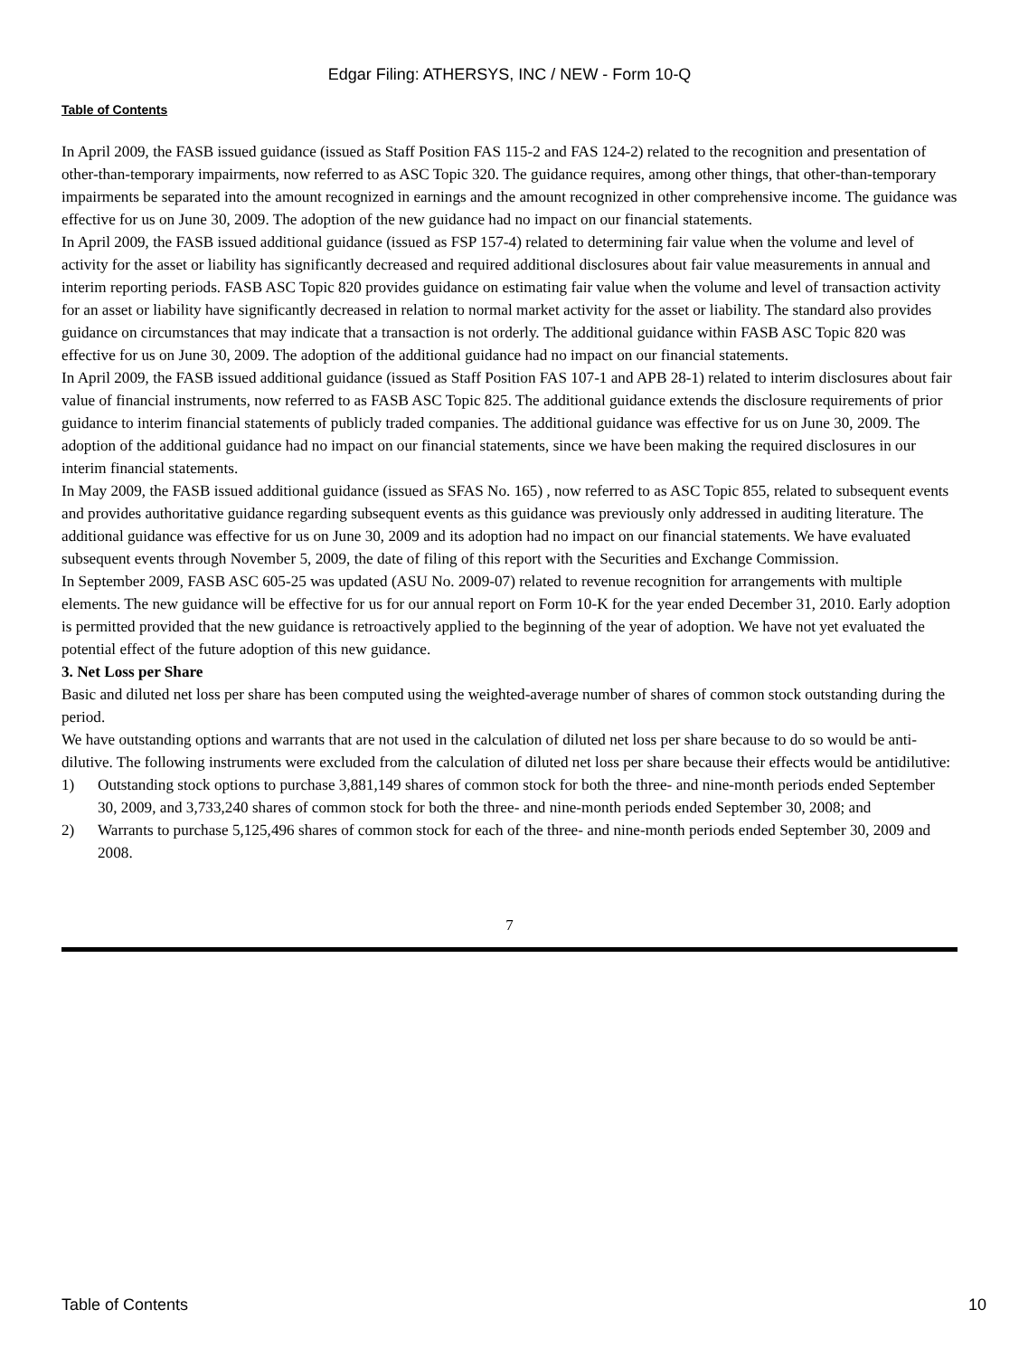Edgar Filing: ATHERSYS, INC / NEW - Form 10-Q
Table of Contents
In April 2009, the FASB issued guidance (issued as Staff Position FAS 115-2 and FAS 124-2) related to the recognition and presentation of other-than-temporary impairments, now referred to as ASC Topic 320. The guidance requires, among other things, that other-than-temporary impairments be separated into the amount recognized in earnings and the amount recognized in other comprehensive income. The guidance was effective for us on June 30, 2009. The adoption of the new guidance had no impact on our financial statements.
In April 2009, the FASB issued additional guidance (issued as FSP 157-4) related to determining fair value when the volume and level of activity for the asset or liability has significantly decreased and required additional disclosures about fair value measurements in annual and interim reporting periods. FASB ASC Topic 820 provides guidance on estimating fair value when the volume and level of transaction activity for an asset or liability have significantly decreased in relation to normal market activity for the asset or liability. The standard also provides guidance on circumstances that may indicate that a transaction is not orderly. The additional guidance within FASB ASC Topic 820 was effective for us on June 30, 2009. The adoption of the additional guidance had no impact on our financial statements.
In April 2009, the FASB issued additional guidance (issued as Staff Position FAS 107-1 and APB 28-1) related to interim disclosures about fair value of financial instruments, now referred to as FASB ASC Topic 825. The additional guidance extends the disclosure requirements of prior guidance to interim financial statements of publicly traded companies. The additional guidance was effective for us on June 30, 2009. The adoption of the additional guidance had no impact on our financial statements, since we have been making the required disclosures in our interim financial statements.
In May 2009, the FASB issued additional guidance (issued as SFAS No. 165) , now referred to as ASC Topic 855, related to subsequent events and provides authoritative guidance regarding subsequent events as this guidance was previously only addressed in auditing literature. The additional guidance was effective for us on June 30, 2009 and its adoption had no impact on our financial statements. We have evaluated subsequent events through November 5, 2009, the date of filing of this report with the Securities and Exchange Commission.
In September 2009, FASB ASC 605-25 was updated (ASU No. 2009-07) related to revenue recognition for arrangements with multiple elements. The new guidance will be effective for us for our annual report on Form 10-K for the year ended December 31, 2010. Early adoption is permitted provided that the new guidance is retroactively applied to the beginning of the year of adoption. We have not yet evaluated the potential effect of the future adoption of this new guidance.
3. Net Loss per Share
Basic and diluted net loss per share has been computed using the weighted-average number of shares of common stock outstanding during the period.
We have outstanding options and warrants that are not used in the calculation of diluted net loss per share because to do so would be anti-dilutive. The following instruments were excluded from the calculation of diluted net loss per share because their effects would be antidilutive:
1) Outstanding stock options to purchase 3,881,149 shares of common stock for both the three- and nine-month periods ended September 30, 2009, and 3,733,240 shares of common stock for both the three- and nine-month periods ended September 30, 2008; and
2) Warrants to purchase 5,125,496 shares of common stock for each of the three- and nine-month periods ended September 30, 2009 and 2008.
7
Table of Contents 10